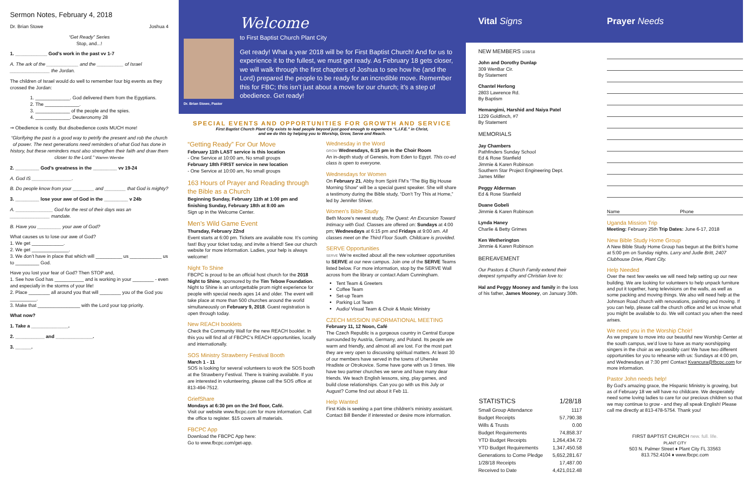Sermon Notes, February 4, 2018
Dr. Brian Stowe Joshua 4
“Get Ready” Series
Stop, and...!
1. ____________ God’s work in the past vv 1-7
A. The ark of the ____________ and the __________ of Israel _______________ the Jordan.
The children of Israel would do well to remember four big events as they crossed the Jordan:
1. _____________. God delivered them from the Egyptians.
2. The _____________.
3. _____________ of the people and the spies.
4. _____________. Deuteronomy 28
⇒ Obedience is costly. But disobedience costs MUCH more!
“Glorifying the past is a good way to petrify the present and rob the church of power. The next generations need reminders of what God has done in history, but these reminders must also strengthen their faith and draw them closer to the Lord.” Warren Wiersbe
2. _________ God’s greatness in the _________ vv 19-24
A. God IS _______________.
B. Do people know from your ________ and ________ that God is mighty?
3. _________ lose your awe of God in the _________ v 24b
A. ______________ God for the rest of their days was an _______________ mandate.
B. Have you _________ your awe of God?
What causes us to lose our awe of God?
1. We get ____________.
2. We get ______________.
3. We don’t have in place that which will __________ us ____________ us to _________ God.
Have you lost your fear of God? Then STOP and,
1. See how God has ___________ and is working in your ________ - even and especially in the storms of your life!
2. Place ________ all around you that will ________ you of the God you __________.
3. Make that ________________ with the Lord your top priority.
What now?
1. Take a ______________.
2. ___________ and ______________.
3. ______.
Dr. Brian Stowe, Pastor
Welcome
to First Baptist Church Plant City
Get ready! What a year 2018 will be for First Baptist Church! And for us to experience it to the fullest, we must get ready. As February 18 gets closer, we will walk through the first chapters of Joshua to see how he (and the Lord) prepared the people to be ready for an incredible move. Remember this for FBC; this isn’t just about a move for our church; it’s a step of obedience. Get ready!
SPECIAL EVENTS AND OPPORTUNITIES FOR GROWTH AND SERVICE
First Baptist Church Plant City exists to lead people beyond just good enough to experience “L.I.F.E.” in Christ,
and we do this by helping you to Worship, Grow, Serve and Reach.
“Getting Ready” For Our Move
February 11th LAST service is this location
- One Service at 10:00 am, No small groups
February 18th FIRST service in new location
- One Service at 10:00 am, No small groups
163 Hours of Prayer and Reading through the Bible as a Church
Beginning Sunday, February 11th at 1:00 pm and finishing Sunday, February 18th at 8:00 am
Sign up in the Welcome Center.
Men’s Wild Game Event
Thursday, February 22nd
Event starts at 6:00 pm. Tickets are available now. It’s coming fast! Buy your ticket today, and invite a friend! See our church website for more information. Ladies, your help is always welcome!
Night To Shine
FBCPC is proud to be an official host church for the 2018 Night to Shine, sponsored by the Tim Tebow Foundation. Night to Shine is an unforgettable prom night experience for people with special needs ages 14 and older. The event will take place at more than 500 churches around the world simultaneously on February 9, 2018. Guest registration is open through today.
New REACH booklets
Check the Community Wall for the new REACH booklet. In this you will find all of FBCPC’s REACH opportunities, locally and internationally.
SOS Ministry Strawberry Festival Booth
March 1 - 11
SOS is looking for several volunteers to work the SOS booth at the Strawberry Festival. There is training available. If you are interested in volunteering, please call the SOS office at 813-494-7512.
GriefShare
Mondays at 6:30 pm on the 3rd floor, Café.
Visit our website www.fbcpc.com for more information. Call the office to register. $15 covers all materials.
FBCPC App
Download the FBCPC App here:
Go to www.fbcpc.com/get-app.
Wednesday in the Word
GROW Wednesdays, 6:15 pm in the Choir Room
An in-depth study of Genesis, from Eden to Egypt. This co-ed class is open to everyone.
Wednesdays for Women
On February 21, Abby from Spirit FM’s “The Big Big House Morning Show” will be a special guest speaker. She will share a testimony during the Bible study, “Don’t Try This at Home,” led by Jennifer Shiver.
Women’s Bible Study
Beth Moore’s newest study, The Quest: An Excursion Toward Intimacy with God. Classes are offered on: Sundays at 4:00 pm; Wednesdays at 6:15 pm and Fridays at 9:00 am. All classes meet on the Third Floor South. Childcare is provided.
SERVE Opportunities
SERVE We’re excited about all the new volunteer opportunities to SERVE at our new campus. Join one of the SERVE Teams listed below. For more information, stop by the SERVE Wall across from the library or contact Adam Cunningham.
Tent Team & Greeters
Coffee Team
Set-up Team
Parking Lot Team
Audio/ Visual Team & Choir & Music Ministry
CZECH MISSION INFORMATIONAL MEETING
February 11, 12 Noon, Café
The Czech Republic is a gorgeous country in Central Europe surrounded by Austria, Germany, and Poland. Its people are warm and friendly, and almost all are lost. For the most part they are very open to discussing spiritual matters. At least 30 of our members have served in the towns of Uherske Hradiste or Otrokovice. Some have gone with us 3 times. We have two partner churches we serve and have many dear friends. We teach English lessons, sing, play games, and build close relationships. Can you go with us this July or August? Come find out about it Feb 11.
Help Wanted
First Kids is seeking a part time children's ministry assistant. Contact Bill Bender if interested or desire more information.
Vital Signs
NEW MEMBERS 1/28/18
John and Dorothy Dunlap
309 WenBar Cir.
By Statement
Chantel Herlong
2803 Lawrence Rd.
By Baptism
Hemangimi, Harshid and Naiya Patel
1229 Goldfinch, #7
By Statement
MEMORIALS
Jay Chambers
Pathfinders Sunday School
Ed & Rose Stanfield
Jimmie & Karen Robinson
Southern Star Project Engineering Dept.
James Miller
Peggy Alderman
Ed & Rose Stanfield
Duane Gobeli
Jimmie & Karen Robinson
Lynda Haney
Charlie & Betty Grimes
Ken Wetherington
Jimmie & Karen Robinson
BEREAVEMENT
Our Pastors & Church Family extend their deepest sympathy and Christian love to:
Hal and Peggy Mooney and family in the loss of his father, James Mooney, on January 30th.
| STATISTICS | 1/28/18 |
| --- | --- |
| Small Group Attendance | 1117 |
| Budget Receipts | 57,790.38 |
| Wills & Trusts | 0.00 |
| Budget Requirements | 74,858.37 |
| YTD Budget Receipts | 1,264,434.72 |
| YTD Budget Requirements | 1,347,450.58 |
| Generations to Come Pledge | 5,652,281.67 |
| 1/28/18 Receipts | 17,487.00 |
| Received to Date | 4,421,012.48 |
Prayer Needs
Name Phone
Uganda Mission Trip
Meeting: February 25th Trip Dates: June 6-17, 2018
New Bible Study Home Group
A New Bible Study Home Group has begun at the Britt’s home at 5:00 pm on Sunday nights. Larry and Judie Britt, 2407 Clubhouse Drive, Plant City.
Help Needed
Over the next few weeks we will need help setting up our new building. We are looking for volunteers to help unpack furniture and put it together, hang televisions on the walls, as well as some packing and moving things. We also will need help at the Johnson Road church with renovations, painting and moving. If you can help, please call the church office and let us know what you might be available to do. We will contact you when the need arises.
We need you in the Worship Choir!
As we prepare to move into our beautiful new Worship Center at the south campus, we’d love to have as many worshipping singers in the choir as we possibly can! We have two different opportunities for you to rehearse with us: Sundays at 4:00 pm, and Wednesdays at 7:30 pm! Contact Kvancura@fbcpc.com for more information.
Pastor John needs help!
By God’s amazing grace, the Hispanic Ministry is growing, but as of February 18 we will have no childcare. We desperately need some loving ladies to care for our precious children so that we may continue to grow - and they all speak English! Please call me directly at 813-478-5754. Thank you!
FIRST BAPTIST CHURCH new. full. life.
PLANT CITY
503 N. Palmer Street ♦ Plant City FL 33563
813.752.4104 ♦ www.fbcpc.com